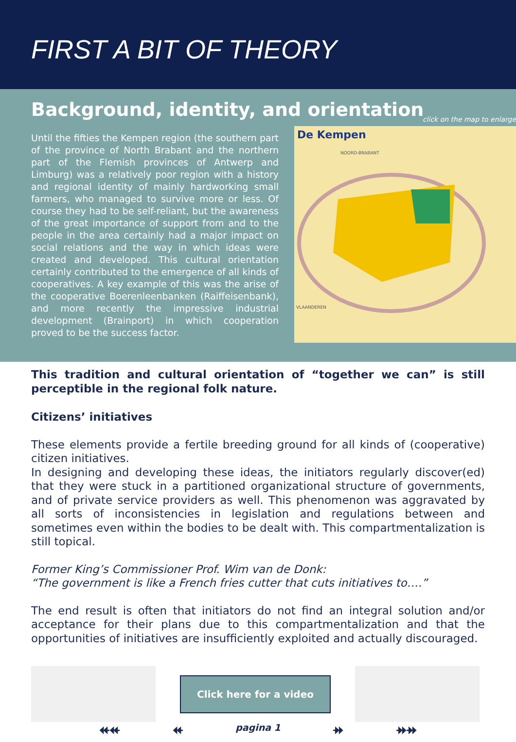FIRST A BIT OF THEORY
Background, identity, and orientation
Until the fifties the Kempen region (the southern part of the province of North Brabant and the northern part of the Flemish provinces of Antwerp and Limburg) was a relatively poor region with a history and regional identity of mainly hardworking small farmers, who managed to survive more or less. Of course they had to be self-reliant, but the awareness of the great importance of support from and to the people in the area certainly had a major impact on social relations and the way in which ideas were created and developed. This cultural orientation certainly contributed to the emergence of all kinds of cooperatives. A key example of this was the arise of the cooperative Boerenleenbanken (Raiffeisenbank), and more recently the impressive industrial development (Brainport) in which cooperation proved to be the success factor.
click on the map to enlarge
De Kempen
NOORD-BRABANT
VLAANDEREN
This tradition and cultural orientation of “together we can” is still perceptible in the regional folk nature.
Citizens’ initiatives
These elements provide a fertile breeding ground for all kinds of (cooperative) citizen initiatives.
In designing and developing these ideas, the initiators regularly discover(ed) that they were stuck in a partitioned organizational structure of governments, and of private service providers as well. This phenomenon was aggravated by all sorts of inconsistencies in legislation and regulations between and sometimes even within the bodies to be dealt with. This compartmentalization is still topical.
Former King’s Commissioner Prof. Wim van de Donk:
“The government is like a French fries cutter that cuts initiatives to….”
The end result is often that initiators do not find an integral solution and/or acceptance for their plans due to this compartmentalization and that the opportunities of initiatives are insufficiently exploited and actually discouraged.
Click here for a video
⯬⯬ ⯬ pagina 1 ⯮ ⯮⯮